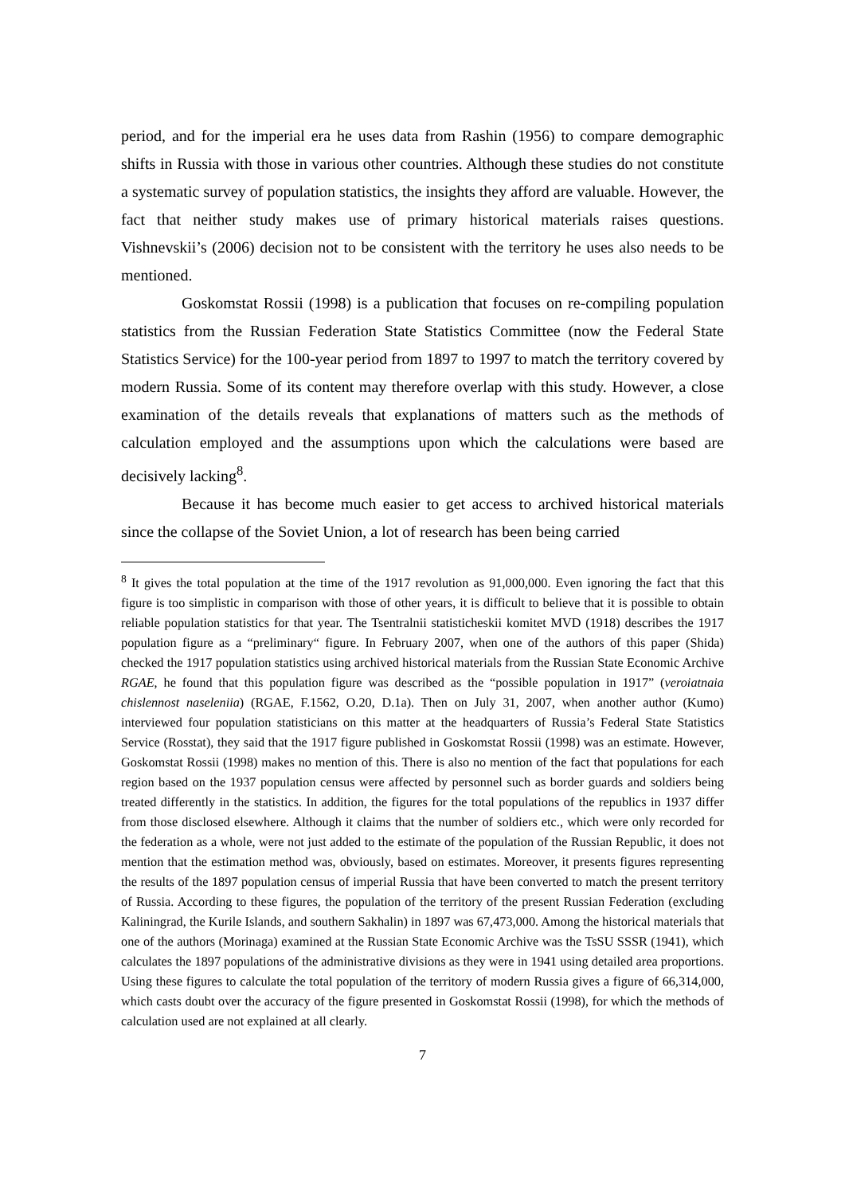period, and for the imperial era he uses data from Rashin (1956) to compare demographic shifts in Russia with those in various other countries. Although these studies do not constitute a systematic survey of population statistics, the insights they afford are valuable. However, the fact that neither study makes use of primary historical materials raises questions. Vishnevskii’s (2006) decision not to be consistent with the territory he uses also needs to be mentioned.
Goskomstat Rossii (1998) is a publication that focuses on re-compiling population statistics from the Russian Federation State Statistics Committee (now the Federal State Statistics Service) for the 100-year period from 1897 to 1997 to match the territory covered by modern Russia. Some of its content may therefore overlap with this study. However, a close examination of the details reveals that explanations of matters such as the methods of calculation employed and the assumptions upon which the calculations were based are decisively lacking<sup>8</sup>.
Because it has become much easier to get access to archived historical materials since the collapse of the Soviet Union, a lot of research has been being carried
<sup>8</sup> It gives the total population at the time of the 1917 revolution as 91,000,000. Even ignoring the fact that this figure is too simplistic in comparison with those of other years, it is difficult to believe that it is possible to obtain reliable population statistics for that year. The Tsentralnii statisticheskii komitet MVD (1918) describes the 1917 population figure as a “preliminary“ figure. In February 2007, when one of the authors of this paper (Shida) checked the 1917 population statistics using archived historical materials from the Russian State Economic Archive RGAE, he found that this population figure was described as the “possible population in 1917” (veroiatnaia chislennost naseleniia) (RGAE, F.1562, O.20, D.1a). Then on July 31, 2007, when another author (Kumo) interviewed four population statisticians on this matter at the headquarters of Russia’s Federal State Statistics Service (Rosstat), they said that the 1917 figure published in Goskomstat Rossii (1998) was an estimate. However, Goskomstat Rossii (1998) makes no mention of this. There is also no mention of the fact that populations for each region based on the 1937 population census were affected by personnel such as border guards and soldiers being treated differently in the statistics. In addition, the figures for the total populations of the republics in 1937 differ from those disclosed elsewhere. Although it claims that the number of soldiers etc., which were only recorded for the federation as a whole, were not just added to the estimate of the population of the Russian Republic, it does not mention that the estimation method was, obviously, based on estimates. Moreover, it presents figures representing the results of the 1897 population census of imperial Russia that have been converted to match the present territory of Russia. According to these figures, the population of the territory of the present Russian Federation (excluding Kaliningrad, the Kurile Islands, and southern Sakhalin) in 1897 was 67,473,000. Among the historical materials that one of the authors (Morinaga) examined at the Russian State Economic Archive was the TsSU SSSR (1941), which calculates the 1897 populations of the administrative divisions as they were in 1941 using detailed area proportions. Using these figures to calculate the total population of the territory of modern Russia gives a figure of 66,314,000, which casts doubt over the accuracy of the figure presented in Goskomstat Rossii (1998), for which the methods of calculation used are not explained at all clearly.
7